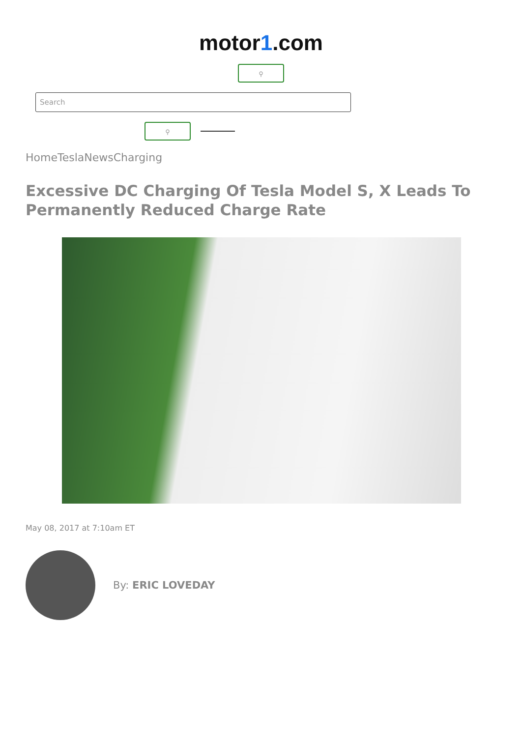motor1.com
⚲
Search
⚲
HomeTeslaNewsCharging
Excessive DC Charging Of Tesla Model S, X Leads To Permanently Reduced Charge Rate
May 08, 2017 at 7:10am ET
By: ERIC LOVEDAY